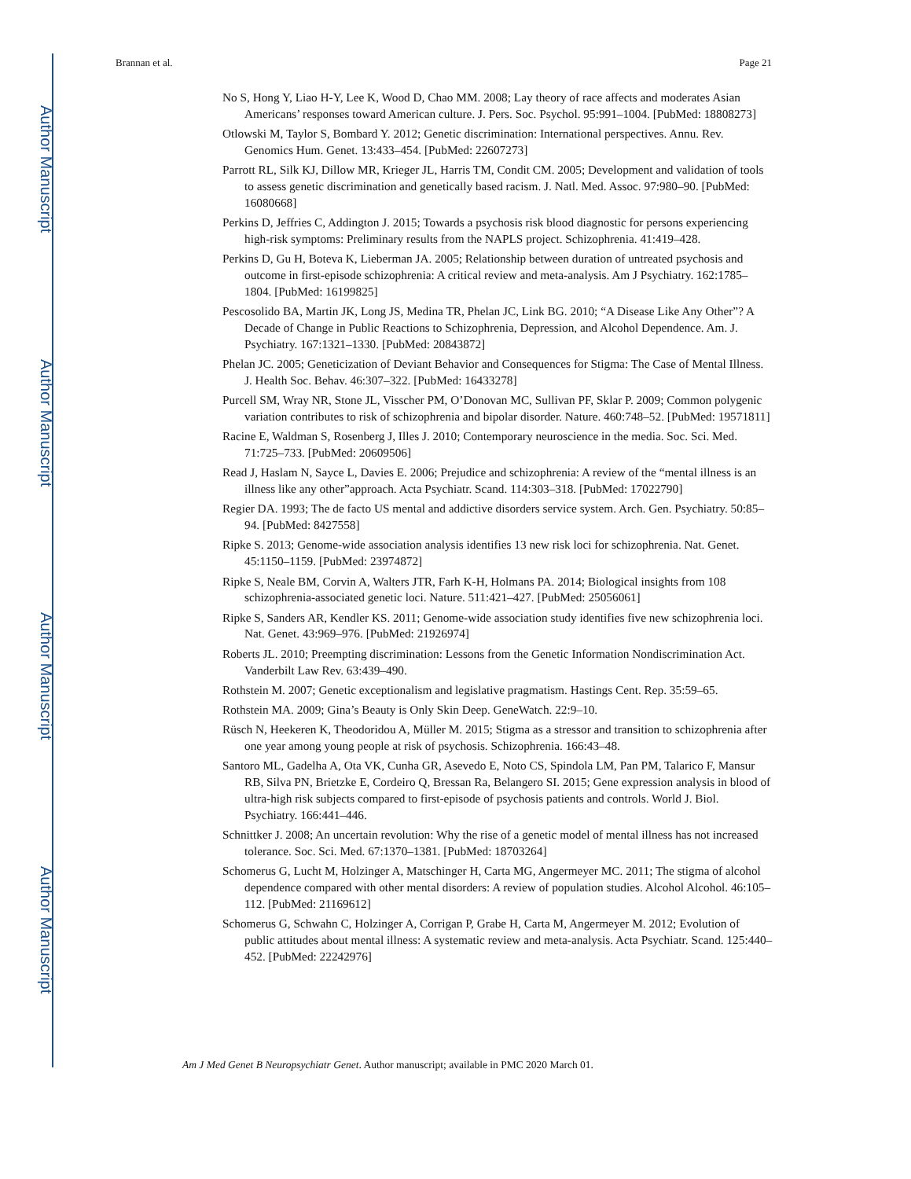Author Manuscript
Author Manuscript
Author Manuscript
Author Manuscript
Brannan et al. Page 21
No S, Hong Y, Liao H-Y, Lee K, Wood D, Chao MM. 2008; Lay theory of race affects and moderates Asian Americans’ responses toward American culture. J. Pers. Soc. Psychol. 95:991–1004. [PubMed: 18808273]
Otlowski M, Taylor S, Bombard Y. 2012; Genetic discrimination: International perspectives. Annu. Rev. Genomics Hum. Genet. 13:433–454. [PubMed: 22607273]
Parrott RL, Silk KJ, Dillow MR, Krieger JL, Harris TM, Condit CM. 2005; Development and validation of tools to assess genetic discrimination and genetically based racism. J. Natl. Med. Assoc. 97:980–90. [PubMed: 16080668]
Perkins D, Jeffries C, Addington J. 2015; Towards a psychosis risk blood diagnostic for persons experiencing high-risk symptoms: Preliminary results from the NAPLS project. Schizophrenia. 41:419–428.
Perkins D, Gu H, Boteva K, Lieberman JA. 2005; Relationship between duration of untreated psychosis and outcome in first-episode schizophrenia: A critical review and meta-analysis. Am J Psychiatry. 162:1785–1804. [PubMed: 16199825]
Pescosolido BA, Martin JK, Long JS, Medina TR, Phelan JC, Link BG. 2010; “A Disease Like Any Other”? A Decade of Change in Public Reactions to Schizophrenia, Depression, and Alcohol Dependence. Am. J. Psychiatry. 167:1321–1330. [PubMed: 20843872]
Phelan JC. 2005; Geneticization of Deviant Behavior and Consequences for Stigma: The Case of Mental Illness. J. Health Soc. Behav. 46:307–322. [PubMed: 16433278]
Purcell SM, Wray NR, Stone JL, Visscher PM, O’Donovan MC, Sullivan PF, Sklar P. 2009; Common polygenic variation contributes to risk of schizophrenia and bipolar disorder. Nature. 460:748–52. [PubMed: 19571811]
Racine E, Waldman S, Rosenberg J, Illes J. 2010; Contemporary neuroscience in the media. Soc. Sci. Med. 71:725–733. [PubMed: 20609506]
Read J, Haslam N, Sayce L, Davies E. 2006; Prejudice and schizophrenia: A review of the “mental illness is an illness like any other”approach. Acta Psychiatr. Scand. 114:303–318. [PubMed: 17022790]
Regier DA. 1993; The de facto US mental and addictive disorders service system. Arch. Gen. Psychiatry. 50:85–94. [PubMed: 8427558]
Ripke S. 2013; Genome-wide association analysis identifies 13 new risk loci for schizophrenia. Nat. Genet. 45:1150–1159. [PubMed: 23974872]
Ripke S, Neale BM, Corvin A, Walters JTR, Farh K-H, Holmans PA. 2014; Biological insights from 108 schizophrenia-associated genetic loci. Nature. 511:421–427. [PubMed: 25056061]
Ripke S, Sanders AR, Kendler KS. 2011; Genome-wide association study identifies five new schizophrenia loci. Nat. Genet. 43:969–976. [PubMed: 21926974]
Roberts JL. 2010; Preempting discrimination: Lessons from the Genetic Information Nondiscrimination Act. Vanderbilt Law Rev. 63:439–490.
Rothstein M. 2007; Genetic exceptionalism and legislative pragmatism. Hastings Cent. Rep. 35:59–65.
Rothstein MA. 2009; Gina’s Beauty is Only Skin Deep. GeneWatch. 22:9–10.
Rüsch N, Heekeren K, Theodoridou A, Müller M. 2015; Stigma as a stressor and transition to schizophrenia after one year among young people at risk of psychosis. Schizophrenia. 166:43–48.
Santoro ML, Gadelha A, Ota VK, Cunha GR, Asevedo E, Noto CS, Spindola LM, Pan PM, Talarico F, Mansur RB, Silva PN, Brietzke E, Cordeiro Q, Bressan Ra, Belangero SI. 2015; Gene expression analysis in blood of ultra-high risk subjects compared to first-episode of psychosis patients and controls. World J. Biol. Psychiatry. 166:441–446.
Schnittker J. 2008; An uncertain revolution: Why the rise of a genetic model of mental illness has not increased tolerance. Soc. Sci. Med. 67:1370–1381. [PubMed: 18703264]
Schomerus G, Lucht M, Holzinger A, Matschinger H, Carta MG, Angermeyer MC. 2011; The stigma of alcohol dependence compared with other mental disorders: A review of population studies. Alcohol Alcohol. 46:105–112. [PubMed: 21169612]
Schomerus G, Schwahn C, Holzinger A, Corrigan P, Grabe H, Carta M, Angermeyer M. 2012; Evolution of public attitudes about mental illness: A systematic review and meta-analysis. Acta Psychiatr. Scand. 125:440–452. [PubMed: 22242976]
Am J Med Genet B Neuropsychiatr Genet. Author manuscript; available in PMC 2020 March 01.